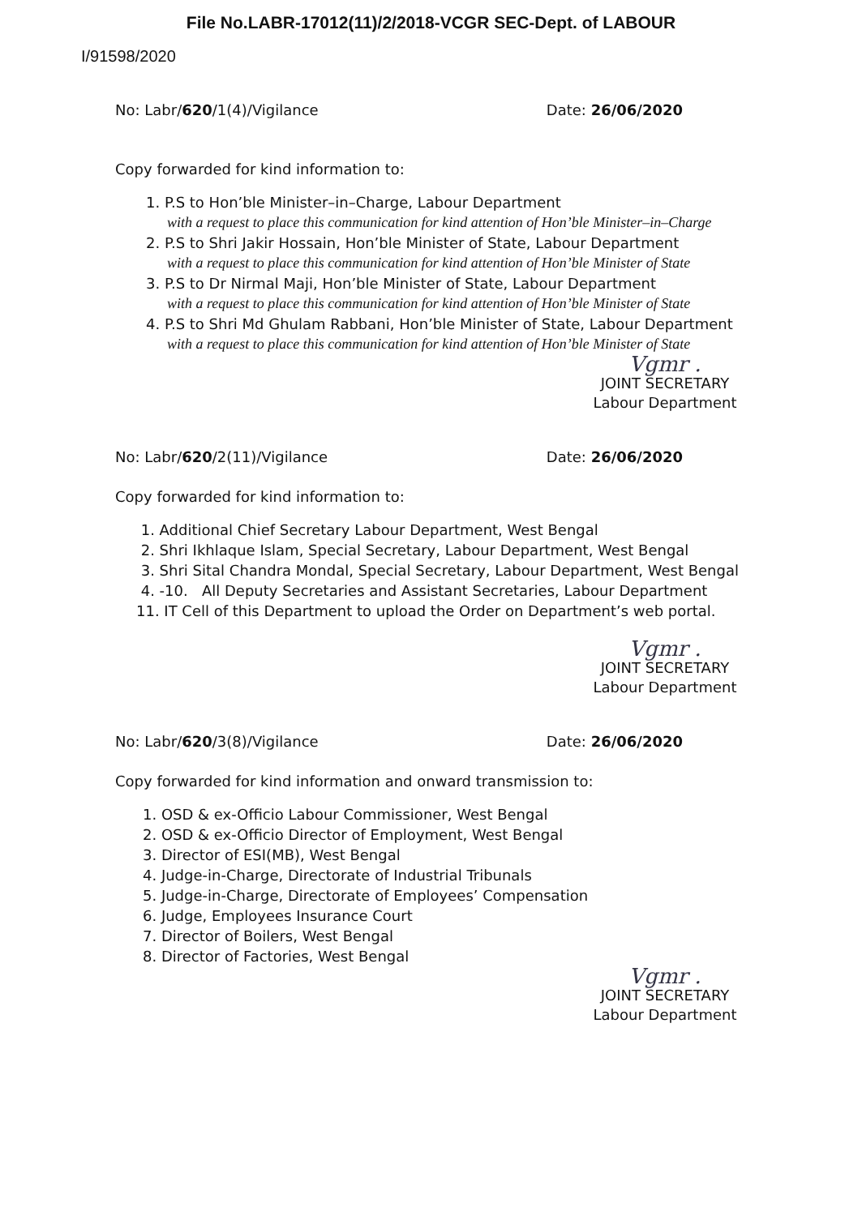File No.LABR-17012(11)/2/2018-VCGR SEC-Dept. of LABOUR
I/91598/2020
No: Labr/620/1(4)/Vigilance Date: 26/06/2020
Copy forwarded for kind information to:
1. P.S to Hon’ble Minister–in–Charge, Labour Department
with a request to place this communication for kind attention of Hon’ble Minister–in–Charge
2. P.S to Shri Jakir Hossain, Hon’ble Minister of State, Labour Department
with a request to place this communication for kind attention of Hon’ble Minister of State
3. P.S to Dr Nirmal Maji, Hon’ble Minister of State, Labour Department
with a request to place this communication for kind attention of Hon’ble Minister of State
4. P.S to Shri Md Ghulam Rabbani, Hon’ble Minister of State, Labour Department
with a request to place this communication for kind attention of Hon’ble Minister of State
Vgmr .
JOINT SECRETARY
Labour Department
No: Labr/620/2(11)/Vigilance Date: 26/06/2020
Copy forwarded for kind information to:
1. Additional Chief Secretary Labour Department, West Bengal
2. Shri Ikhlaque Islam, Special Secretary, Labour Department, West Bengal
3. Shri Sital Chandra Mondal, Special Secretary, Labour Department, West Bengal
4. -10. All Deputy Secretaries and Assistant Secretaries, Labour Department
11. IT Cell of this Department to upload the Order on Department’s web portal.
Vgmr .
JOINT SECRETARY
Labour Department
No: Labr/620/3(8)/Vigilance Date: 26/06/2020
Copy forwarded for kind information and onward transmission to:
1. OSD & ex-Officio Labour Commissioner, West Bengal
2. OSD & ex-Officio Director of Employment, West Bengal
3. Director of ESI(MB), West Bengal
4. Judge-in-Charge, Directorate of Industrial Tribunals
5. Judge-in-Charge, Directorate of Employees’ Compensation
6. Judge, Employees Insurance Court
7. Director of Boilers, West Bengal
8. Director of Factories, West Bengal
Vgmr .
JOINT SECRETARY
Labour Department